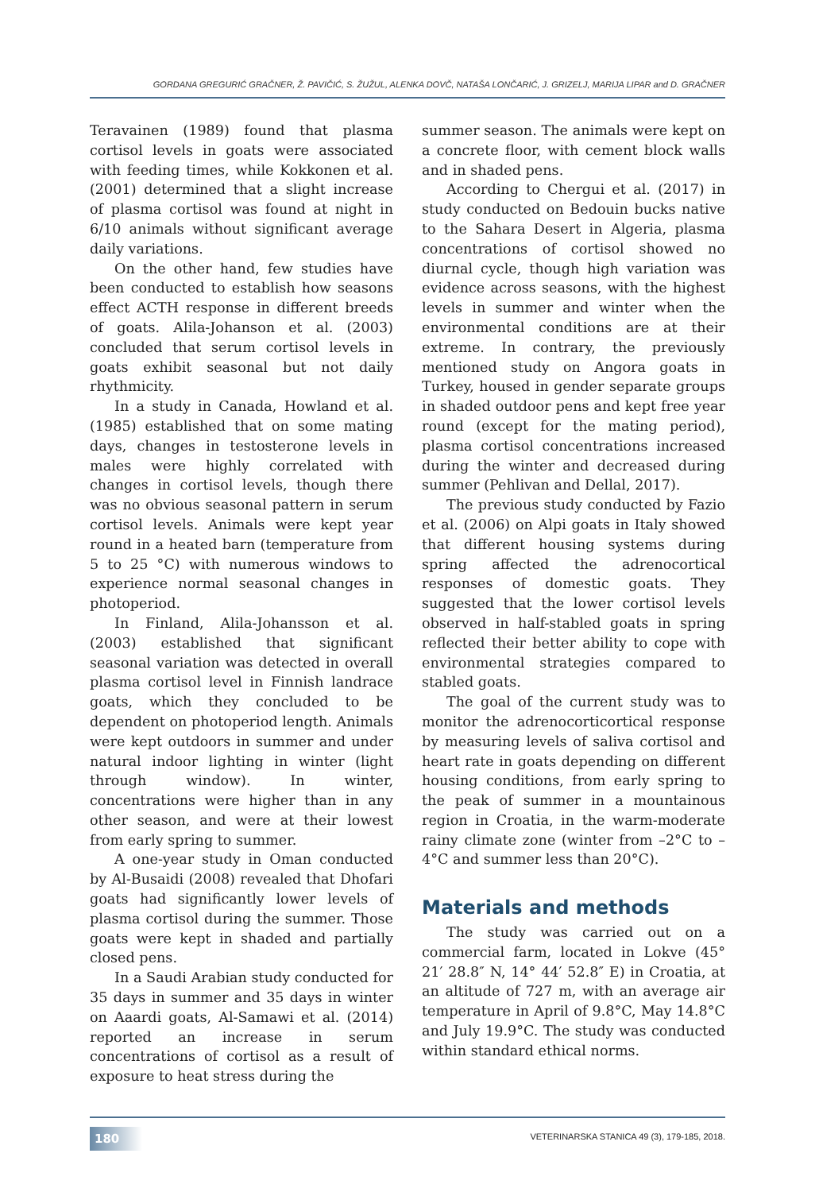GORDANA GREGURIĆ GRAČNER, Ž. PAVIČIĆ, S. ŽUŽUL, ALENKA DOVČ, NATAŠA LONČARIĆ, J. GRIZELJ, MARIJA LIPAR and D. GRAČNER
Teravainen (1989) found that plasma cortisol levels in goats were associated with feeding times, while Kokkonen et al. (2001) determined that a slight increase of plasma cortisol was found at night in 6/10 animals without significant average daily variations.
On the other hand, few studies have been conducted to establish how seasons effect ACTH response in different breeds of goats. Alila-Johanson et al. (2003) concluded that serum cortisol levels in goats exhibit seasonal but not daily rhythmicity.
In a study in Canada, Howland et al. (1985) established that on some mating days, changes in testosterone levels in males were highly correlated with changes in cortisol levels, though there was no obvious seasonal pattern in serum cortisol levels. Animals were kept year round in a heated barn (temperature from 5 to 25 °C) with numerous windows to experience normal seasonal changes in photoperiod.
In Finland, Alila-Johansson et al. (2003) established that significant seasonal variation was detected in overall plasma cortisol level in Finnish landrace goats, which they concluded to be dependent on photoperiod length. Animals were kept outdoors in summer and under natural indoor lighting in winter (light through window). In winter, concentrations were higher than in any other season, and were at their lowest from early spring to summer.
A one-year study in Oman conducted by Al-Busaidi (2008) revealed that Dhofari goats had significantly lower levels of plasma cortisol during the summer. Those goats were kept in shaded and partially closed pens.
In a Saudi Arabian study conducted for 35 days in summer and 35 days in winter on Aaardi goats, Al-Samawi et al. (2014) reported an increase in serum concentrations of cortisol as a result of exposure to heat stress during the
summer season. The animals were kept on a concrete floor, with cement block walls and in shaded pens.
According to Chergui et al. (2017) in study conducted on Bedouin bucks native to the Sahara Desert in Algeria, plasma concentrations of cortisol showed no diurnal cycle, though high variation was evidence across seasons, with the highest levels in summer and winter when the environmental conditions are at their extreme. In contrary, the previously mentioned study on Angora goats in Turkey, housed in gender separate groups in shaded outdoor pens and kept free year round (except for the mating period), plasma cortisol concentrations increased during the winter and decreased during summer (Pehlivan and Dellal, 2017).
The previous study conducted by Fazio et al. (2006) on Alpi goats in Italy showed that different housing systems during spring affected the adrenocortical responses of domestic goats. They suggested that the lower cortisol levels observed in half-stabled goats in spring reflected their better ability to cope with environmental strategies compared to stabled goats.
The goal of the current study was to monitor the adrenocorticortical response by measuring levels of saliva cortisol and heart rate in goats depending on different housing conditions, from early spring to the peak of summer in a mountainous region in Croatia, in the warm-moderate rainy climate zone (winter from –2°C to –4°C and summer less than 20°C).
Materials and methods
The study was carried out on a commercial farm, located in Lokve (45° 21′ 28.8″ N, 14° 44′ 52.8″ E) in Croatia, at an altitude of 727 m, with an average air temperature in April of 9.8°C, May 14.8°C and July 19.9°C. The study was conducted within standard ethical norms.
180
VETERINARSKA STANICA 49 (3), 179-185, 2018.